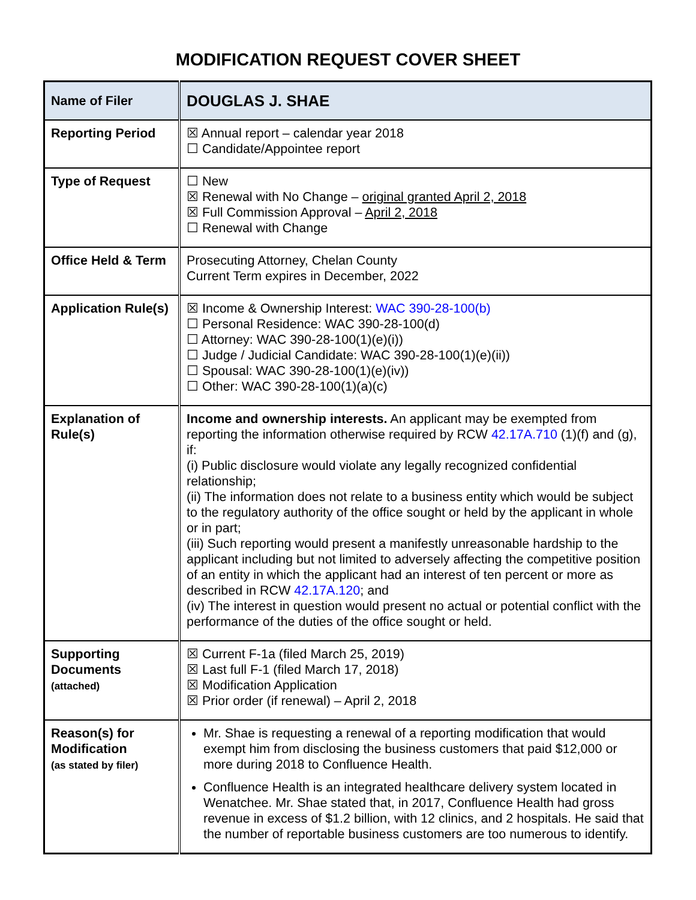MODIFICATION REQUEST COVER SHEET
| Name of Filer | DOUGLAS J. SHAE |
| Reporting Period | ☒ Annual report – calendar year 2018 ☐ Candidate/Appointee report |
| Type of Request | ☐ New ☒ Renewal with No Change – original granted April 2, 2018 ☒ Full Commission Approval – April 2, 2018 ☐ Renewal with Change |
| Office Held & Term | Prosecuting Attorney, Chelan County Current Term expires in December, 2022 |
| Application Rule(s) | ☒ Income & Ownership Interest: WAC 390-28-100(b) ☐ Personal Residence: WAC 390-28-100(d) ☐ Attorney: WAC 390-28-100(1)(e)(i)) ☐ Judge / Judicial Candidate: WAC 390-28-100(1)(e)(ii)) ☐ Spousal: WAC 390-28-100(1)(e)(iv)) ☐ Other: WAC 390-28-100(1)(a)(c) |
| Explanation of Rule(s) | Income and ownership interests. An applicant may be exempted from reporting the information otherwise required by RCW 42.17A.710 (1)(f) and (g), if: (i) Public disclosure would violate any legally recognized confidential relationship; (ii) The information does not relate to a business entity which would be subject to the regulatory authority of the office sought or held by the applicant in whole or in part; (iii) Such reporting would present a manifestly unreasonable hardship to the applicant including but not limited to adversely affecting the competitive position of an entity in which the applicant had an interest of ten percent or more as described in RCW 42.17A.120 ; and (iv) The interest in question would present no actual or potential conflict with the performance of the duties of the office sought or held. |
| Supporting Documents (attached) | ☒ Current F-1a (filed March 25, 2019) ☒ Last full F-1 (filed March 17, 2018) ☒ Modification Application ☒ Prior order (if renewal) – April 2, 2018 |
| Reason(s) for Modification (as stated by filer) | Mr. Shae is requesting a renewal of a reporting modification that would exempt him from disclosing the business customers that paid $12,000 or more during 2018 to Confluence Health. Confluence Health is an integrated healthcare delivery system located in Wenatchee. Mr. Shae stated that, in 2017, Confluence Health had gross revenue in excess of $1.2 billion, with 12 clinics, and 2 hospitals. He said that the number of reportable business customers are too numerous to identify. |